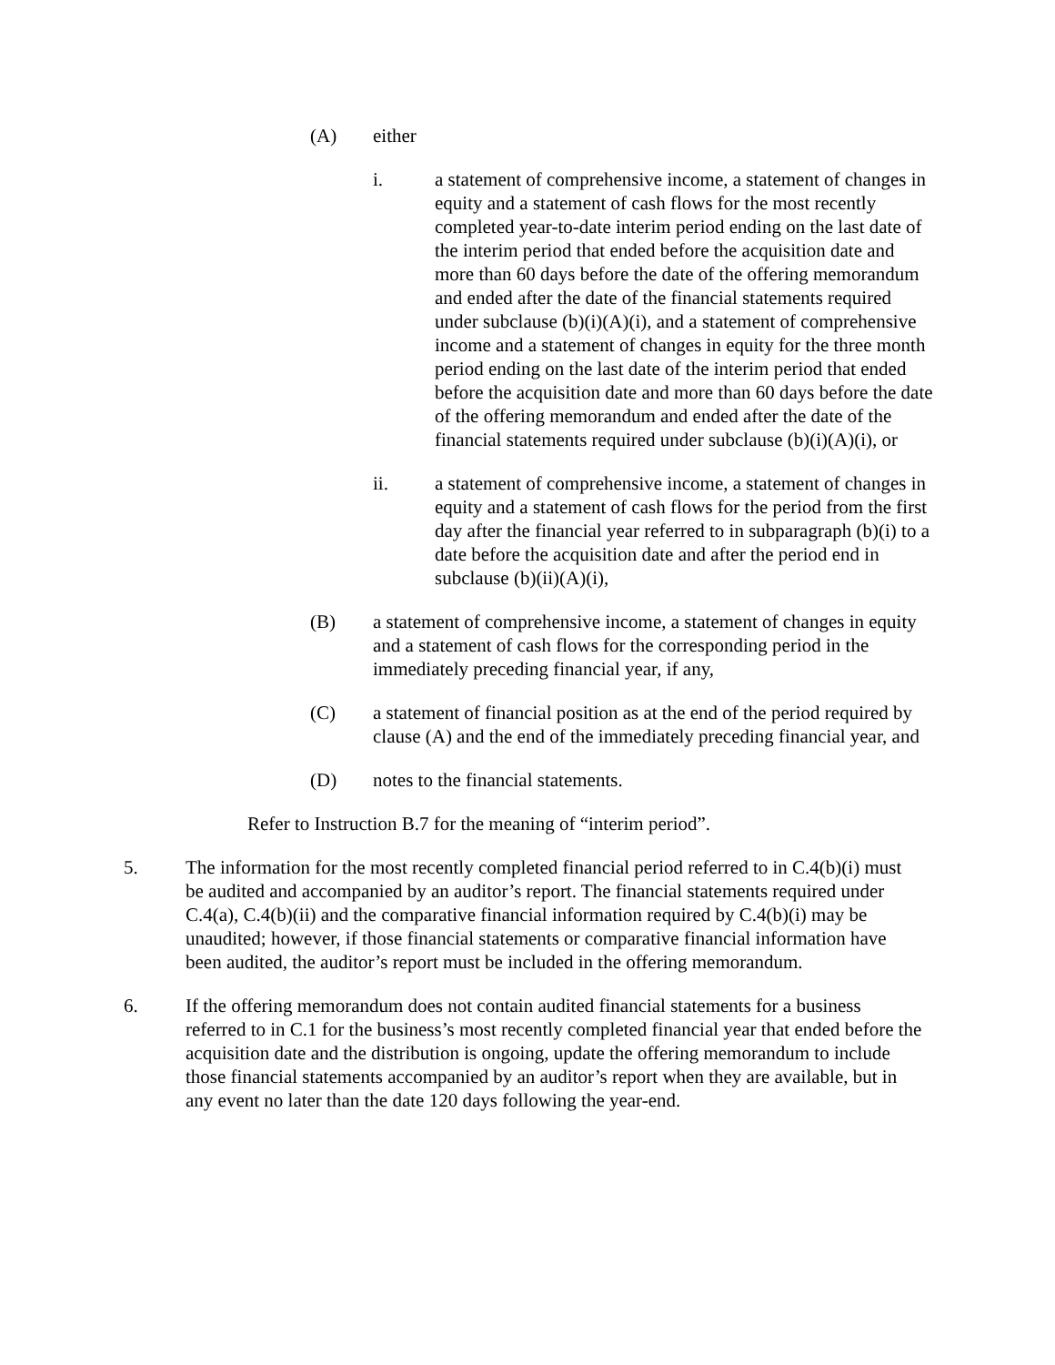(A) either
i. a statement of comprehensive income, a statement of changes in equity and a statement of cash flows for the most recently completed year-to-date interim period ending on the last date of the interim period that ended before the acquisition date and more than 60 days before the date of the offering memorandum and ended after the date of the financial statements required under subclause (b)(i)(A)(i), and a statement of comprehensive income and a statement of changes in equity for the three month period ending on the last date of the interim period that ended before the acquisition date and more than 60 days before the date of the offering memorandum and ended after the date of the financial statements required under subclause (b)(i)(A)(i), or
ii. a statement of comprehensive income, a statement of changes in equity and a statement of cash flows for the period from the first day after the financial year referred to in subparagraph (b)(i) to a date before the acquisition date and after the period end in subclause (b)(ii)(A)(i),
(B) a statement of comprehensive income, a statement of changes in equity and a statement of cash flows for the corresponding period in the immediately preceding financial year, if any,
(C) a statement of financial position as at the end of the period required by clause (A) and the end of the immediately preceding financial year, and
(D) notes to the financial statements.
Refer to Instruction B.7 for the meaning of “interim period”.
5. The information for the most recently completed financial period referred to in C.4(b)(i) must be audited and accompanied by an auditor’s report. The financial statements required under C.4(a), C.4(b)(ii) and the comparative financial information required by C.4(b)(i) may be unaudited; however, if those financial statements or comparative financial information have been audited, the auditor’s report must be included in the offering memorandum.
6. If the offering memorandum does not contain audited financial statements for a business referred to in C.1 for the business’s most recently completed financial year that ended before the acquisition date and the distribution is ongoing, update the offering memorandum to include those financial statements accompanied by an auditor’s report when they are available, but in any event no later than the date 120 days following the year-end.